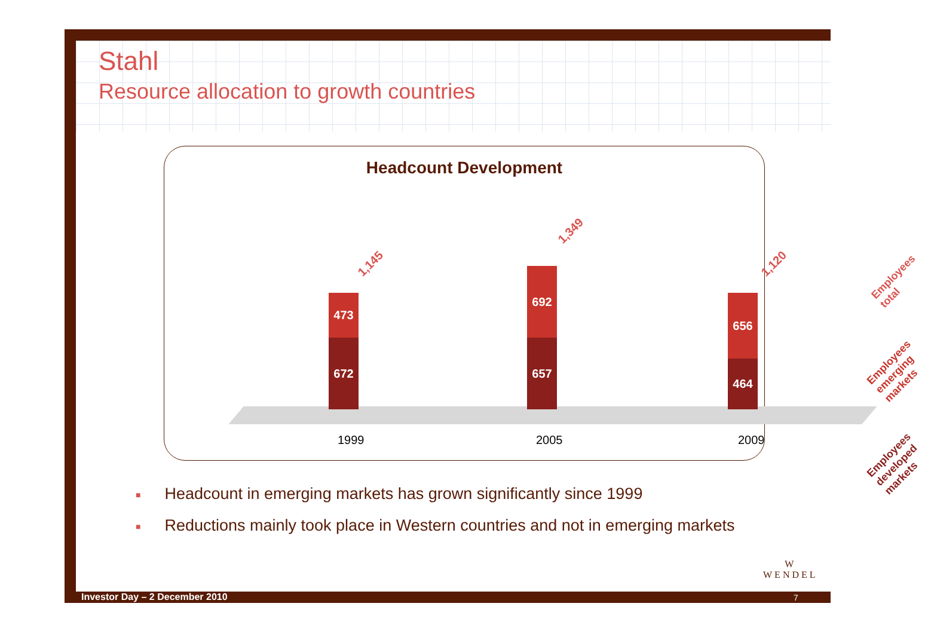Stahl
Resource allocation to growth countries
Headcount Development
1,145
473
672
1,349
692
657
1,120
656
464
1999 2005 2009
Employees total
Employees emerging markets
Employees developed markets
■ Headcount in emerging markets has grown significantly since 1999
■ Reductions mainly took place in Western countries and not in emerging markets
W
WENDEL
Investor Day – 2 December 2010 7